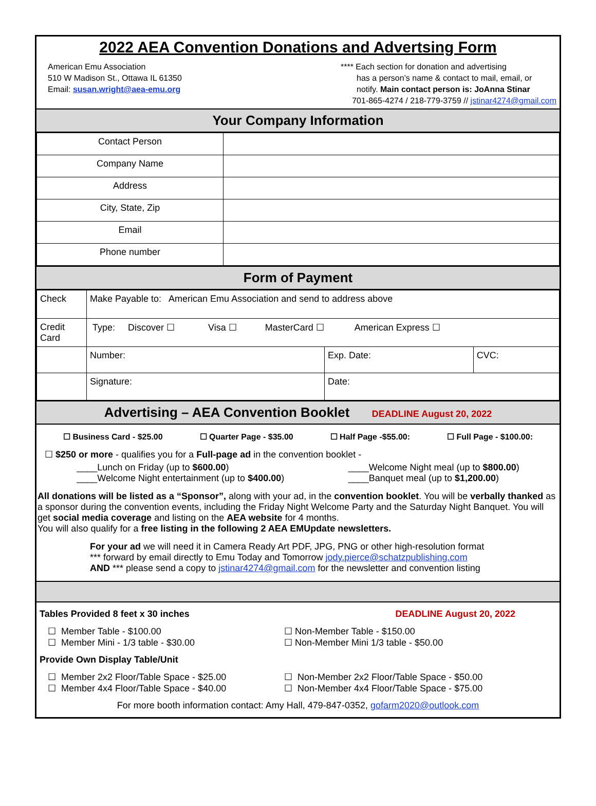2022 AEA Convention Donations and Advertsing Form
American Emu Association
510 W Madison St., Ottawa IL 61350
Email: susan.wright@aea-emu.org
**** Each section for donation and advertising
has a person’s name & contact to mail, email, or
notify. Main contact person is: JoAnna Stinar
701-865-4274 / 218-779-3759 // jstinar4274@gmail.com
Your Company Information
| Contact Person | |
| Company Name | |
| Address | |
| City, State, Zip | |
| Email | |
| Phone number | |
Form of Payment
| Check | Make Payable to: American Emu Association and send to address above | | |
| Credit Card | Type: Discover ☐ Visa ☐ MasterCard ☐ American Express ☐ | | |
| | Number: | Exp. Date: | CVC: |
| | Signature: | Date: | |
Advertising – AEA Convention Booklet DEADLINE August 20, 2022
☐ Business Card - $25.00 ☐ Quarter Page - $35.00 ☐ Half Page -$55.00: ☐ Full Page - $100.00:
☐ $250 or more - qualifies you for a Full-page ad in the convention booklet -
____Lunch on Friday (up to $600.00)
____Welcome Night entertainment (up to $400.00)
____Welcome Night meal (up to $800.00)
____Banquet meal (up to $1,200.00)
All donations will be listed as a “Sponsor”, along with your ad, in the convention booklet. You will be verbally thanked as a sponsor during the convention events, including the Friday Night Welcome Party and the Saturday Night Banquet. You will get social media coverage and listing on the AEA website for 4 months.
You will also qualify for a free listing in the following 2 AEA EMUpdate newsletters.
For your ad we will need it in Camera Ready Art PDF, JPG, PNG or other high-resolution format
*** forward by email directly to Emu Today and Tomorrow jody.pierce@schatzpublishing.com
AND *** please send a copy to jstinar4274@gmail.com for the newsletter and convention listing
Tables Provided 8 feet x 30 inches DEADLINE August 20, 2022
☐ Member Table - $100.00
☐ Member Mini - 1/3 table - $30.00
☐ Non-Member Table - $150.00
☐ Non-Member Mini 1/3 table - $50.00
Provide Own Display Table/Unit
☐ Member 2x2 Floor/Table Space - $25.00
☐ Member 4x4 Floor/Table Space - $40.00
☐ Non-Member 2x2 Floor/Table Space - $50.00
☐ Non-Member 4x4 Floor/Table Space - $75.00
For more booth information contact: Amy Hall, 479-847-0352, gofarm2020@outlook.com